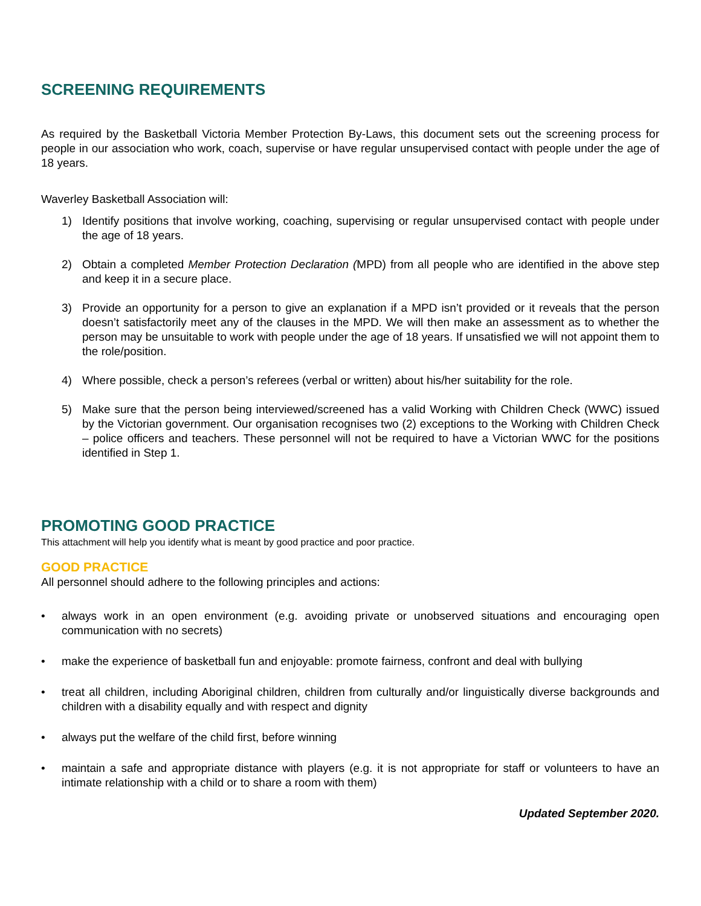SCREENING REQUIREMENTS
As required by the Basketball Victoria Member Protection By-Laws, this document sets out the screening process for people in our association who work, coach, supervise or have regular unsupervised contact with people under the age of 18 years.
Waverley Basketball Association will:
1) Identify positions that involve working, coaching, supervising or regular unsupervised contact with people under the age of 18 years.
2) Obtain a completed Member Protection Declaration (MPD) from all people who are identified in the above step and keep it in a secure place.
3) Provide an opportunity for a person to give an explanation if a MPD isn’t provided or it reveals that the person doesn’t satisfactorily meet any of the clauses in the MPD. We will then make an assessment as to whether the person may be unsuitable to work with people under the age of 18 years. If unsatisfied we will not appoint them to the role/position.
4) Where possible, check a person’s referees (verbal or written) about his/her suitability for the role.
5) Make sure that the person being interviewed/screened has a valid Working with Children Check (WWC) issued by the Victorian government. Our organisation recognises two (2) exceptions to the Working with Children Check – police officers and teachers. These personnel will not be required to have a Victorian WWC for the positions identified in Step 1.
PROMOTING GOOD PRACTICE
This attachment will help you identify what is meant by good practice and poor practice.
GOOD PRACTICE
All personnel should adhere to the following principles and actions:
• always work in an open environment (e.g. avoiding private or unobserved situations and encouraging open communication with no secrets)
• make the experience of basketball fun and enjoyable: promote fairness, confront and deal with bullying
• treat all children, including Aboriginal children, children from culturally and/or linguistically diverse backgrounds and children with a disability equally and with respect and dignity
• always put the welfare of the child first, before winning
• maintain a safe and appropriate distance with players (e.g. it is not appropriate for staff or volunteers to have an intimate relationship with a child or to share a room with them)
Updated September 2020.